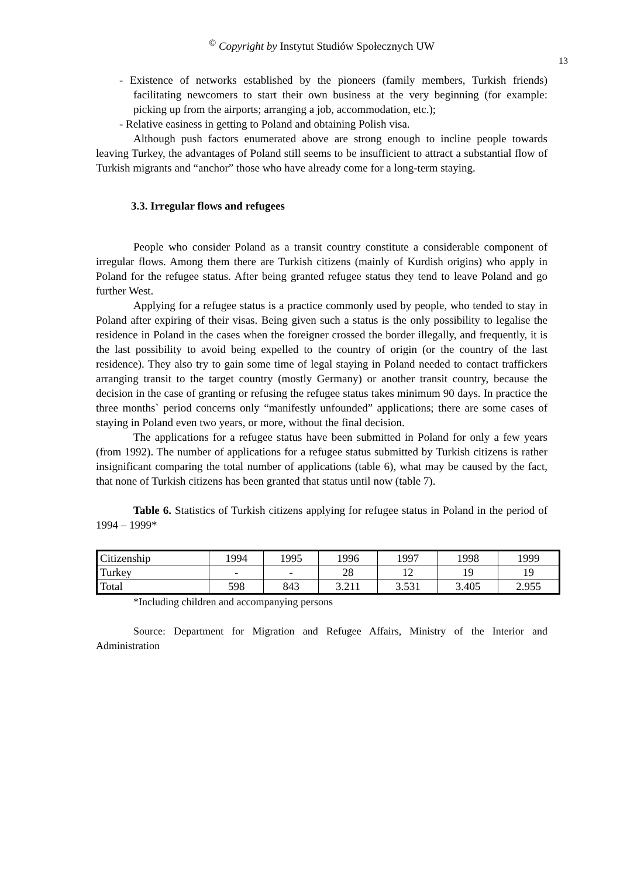<sup>©</sup> Copyright by Instytut Studiów Społecznych UW
13
- Existence of networks established by the pioneers (family members, Turkish friends) facilitating newcomers to start their own business at the very beginning (for example: picking up from the airports; arranging a job, accommodation, etc.);
- Relative easiness in getting to Poland and obtaining Polish visa.
Although push factors enumerated above are strong enough to incline people towards leaving Turkey, the advantages of Poland still seems to be insufficient to attract a substantial flow of Turkish migrants and “anchor” those who have already come for a long-term staying.
3.3. Irregular flows and refugees
People who consider Poland as a transit country constitute a considerable component of irregular flows. Among them there are Turkish citizens (mainly of Kurdish origins) who apply in Poland for the refugee status. After being granted refugee status they tend to leave Poland and go further West.
Applying for a refugee status is a practice commonly used by people, who tended to stay in Poland after expiring of their visas. Being given such a status is the only possibility to legalise the residence in Poland in the cases when the foreigner crossed the border illegally, and frequently, it is the last possibility to avoid being expelled to the country of origin (or the country of the last residence). They also try to gain some time of legal staying in Poland needed to contact traffickers arranging transit to the target country (mostly Germany) or another transit country, because the decision in the case of granting or refusing the refugee status takes minimum 90 days. In practice the three months` period concerns only “manifestly unfounded” applications; there are some cases of staying in Poland even two years, or more, without the final decision.
The applications for a refugee status have been submitted in Poland for only a few years (from 1992). The number of applications for a refugee status submitted by Turkish citizens is rather insignificant comparing the total number of applications (table 6), what may be caused by the fact, that none of Turkish citizens has been granted that status until now (table 7).
Table 6. Statistics of Turkish citizens applying for refugee status in Poland in the period of 1994 – 1999*
| Citizenship | 1994 | 1995 | 1996 | 1997 | 1998 | 1999 |
| Turkey | - | - | 28 | 12 | 19 | 19 |
| Total | 598 | 843 | 3.211 | 3.531 | 3.405 | 2.955 |
*Including children and accompanying persons
Source: Department for Migration and Refugee Affairs, Ministry of the Interior and Administration